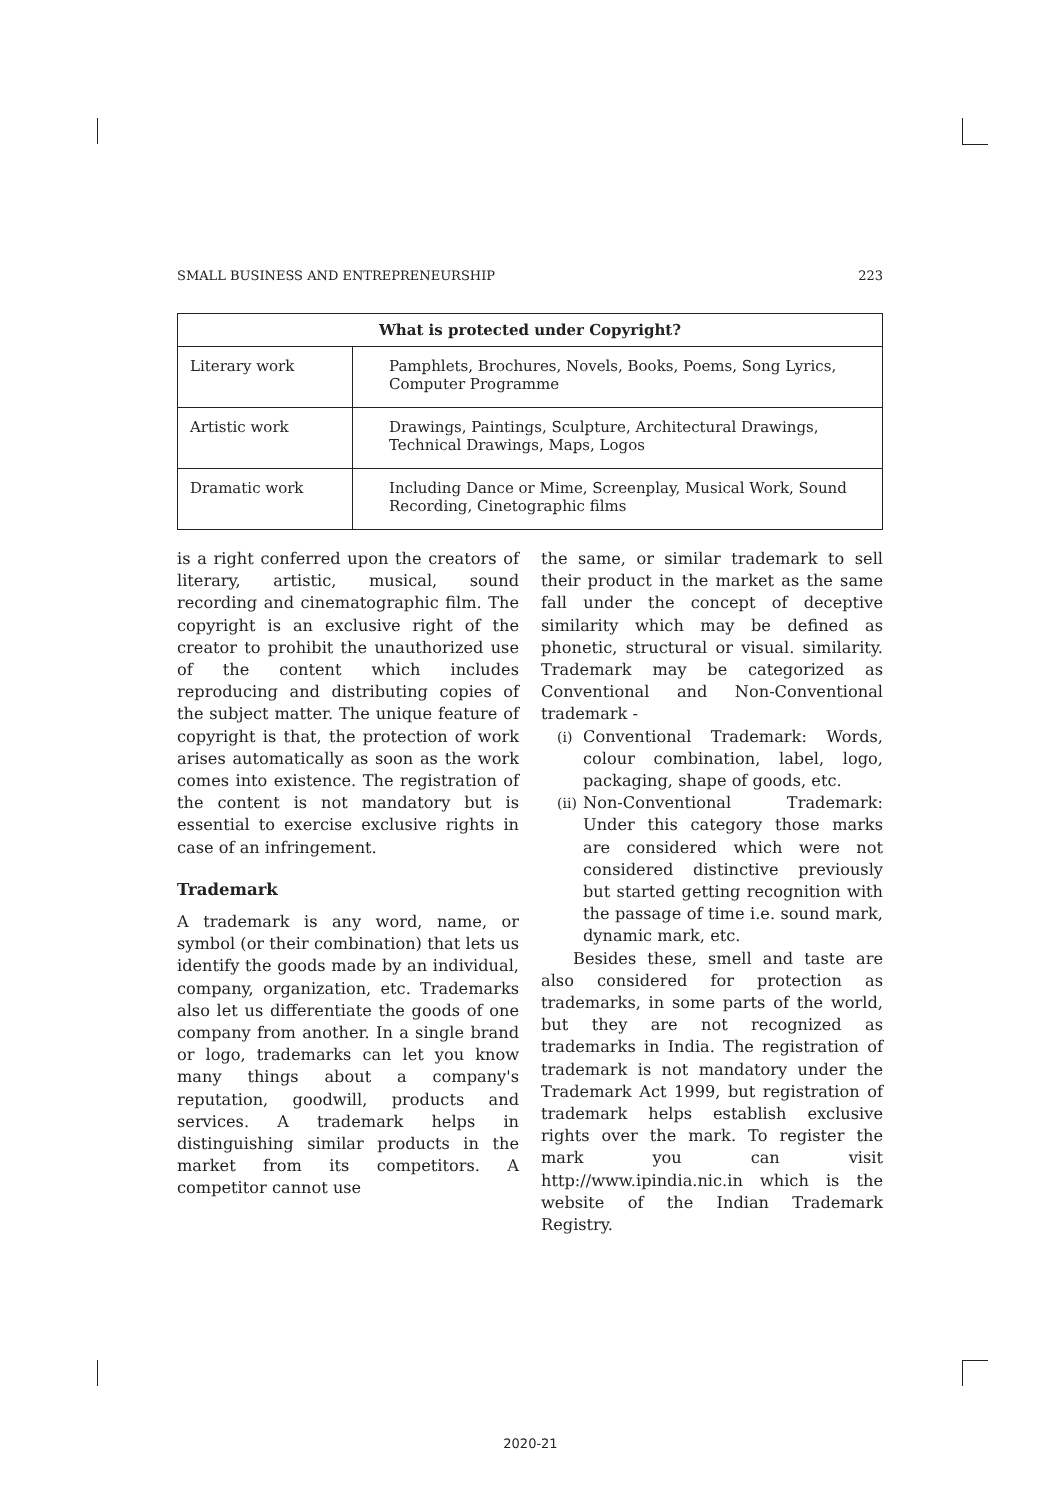SMALL BUSINESS AND ENTREPRENEURSHIP 223
| What is protected under Copyright? | |
| --- | --- |
| Literary work | Pamphlets, Brochures, Novels, Books, Poems, Song Lyrics, Computer Programme |
| Artistic work | Drawings, Paintings, Sculpture, Architectural Drawings, Technical Drawings, Maps, Logos |
| Dramatic work | Including Dance or Mime, Screenplay, Musical Work, Sound Recording, Cinetographic films |
is a right conferred upon the creators of literary, artistic, musical, sound recording and cinematographic film. The copyright is an exclusive right of the creator to prohibit the unauthorized use of the content which includes reproducing and distributing copies of the subject matter. The unique feature of copyright is that, the protection of work arises automatically as soon as the work comes into existence. The registration of the content is not mandatory but is essential to exercise exclusive rights in case of an infringement.
Trademark
A trademark is any word, name, or symbol (or their combination) that lets us identify the goods made by an individual, company, organization, etc. Trademarks also let us differentiate the goods of one company from another. In a single brand or logo, trademarks can let you know many things about a company's reputation, goodwill, products and services. A trademark helps in distinguishing similar products in the market from its competitors. A competitor cannot use
the same, or similar trademark to sell their product in the market as the same fall under the concept of deceptive similarity which may be defined as phonetic, structural or visual. similarity. Trademark may be categorized as Conventional and Non-Conventional trademark -
(i) Conventional Trademark: Words, colour combination, label, logo, packaging, shape of goods, etc.
(ii) Non-Conventional Trademark: Under this category those marks are considered which were not considered distinctive previously but started getting recognition with the passage of time i.e. sound mark, dynamic mark, etc.
Besides these, smell and taste are also considered for protection as trademarks, in some parts of the world, but they are not recognized as trademarks in India. The registration of trademark is not mandatory under the Trademark Act 1999, but registration of trademark helps establish exclusive rights over the mark. To register the mark you can visit http://www.ipindia.nic.in which is the website of the Indian Trademark Registry.
2020-21